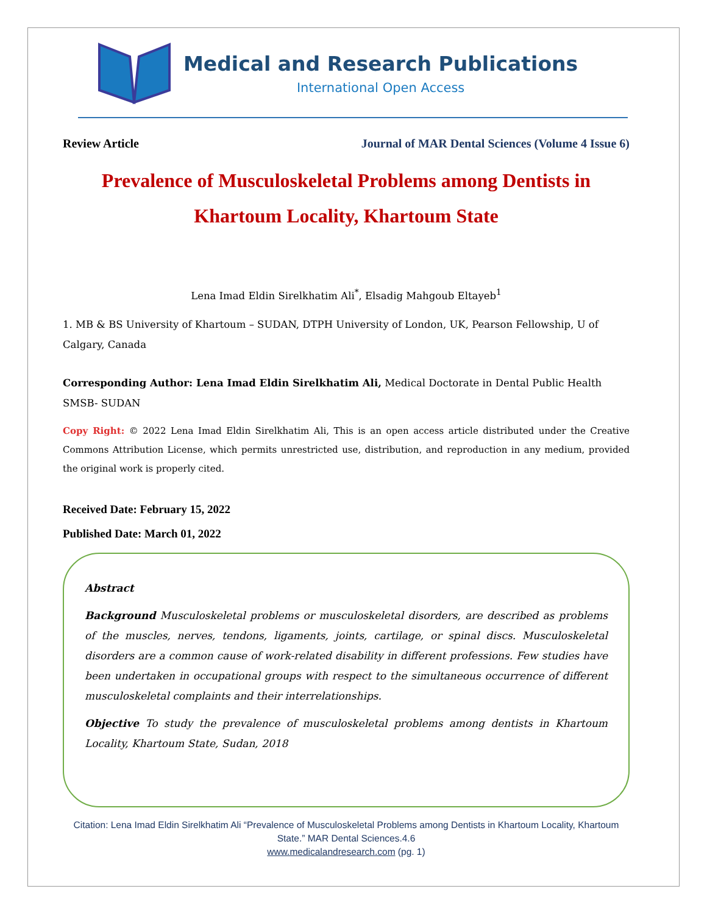Medical and Research Publications
International Open Access
Review Article Journal of MAR Dental Sciences (Volume 4 Issue 6)
Prevalence of Musculoskeletal Problems among Dentists in Khartoum Locality, Khartoum State
Lena Imad Eldin Sirelkhatim Ali<sup>*</sup>, Elsadig Mahgoub Eltayeb<sup>1</sup>
1. MB & BS University of Khartoum – SUDAN, DTPH University of London, UK, Pearson Fellowship, U of Calgary, Canada
Corresponding Author: Lena Imad Eldin Sirelkhatim Ali, Medical Doctorate in Dental Public Health SMSB- SUDAN
Copy Right: © 2022 Lena Imad Eldin Sirelkhatim Ali, This is an open access article distributed under the Creative Commons Attribution License, which permits unrestricted use, distribution, and reproduction in any medium, provided the original work is properly cited.
Received Date: February 15, 2022
Published Date: March 01, 2022
Abstract
Background Musculoskeletal problems or musculoskeletal disorders, are described as problems of the muscles, nerves, tendons, ligaments, joints, cartilage, or spinal discs. Musculoskeletal disorders are a common cause of work-related disability in different professions. Few studies have been undertaken in occupational groups with respect to the simultaneous occurrence of different musculoskeletal complaints and their interrelationships.
Objective To study the prevalence of musculoskeletal problems among dentists in Khartoum Locality, Khartoum State, Sudan, 2018
Citation: Lena Imad Eldin Sirelkhatim Ali “Prevalence of Musculoskeletal Problems among Dentists in Khartoum Locality, Khartoum State.” MAR Dental Sciences.4.6
www.medicalandresearch.com (pg. 1)